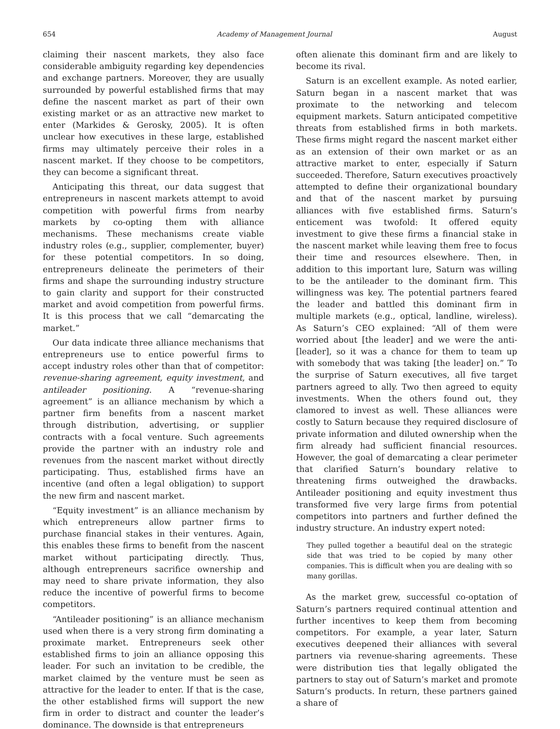654 Academy of Management Journal August
claiming their nascent markets, they also face considerable ambiguity regarding key dependencies and exchange partners. Moreover, they are usually surrounded by powerful established firms that may define the nascent market as part of their own existing market or as an attractive new market to enter (Markides & Gerosky, 2005). It is often unclear how executives in these large, established firms may ultimately perceive their roles in a nascent market. If they choose to be competitors, they can become a significant threat.
Anticipating this threat, our data suggest that entrepreneurs in nascent markets attempt to avoid competition with powerful firms from nearby markets by co-opting them with alliance mechanisms. These mechanisms create viable industry roles (e.g., supplier, complementer, buyer) for these potential competitors. In so doing, entrepreneurs delineate the perimeters of their firms and shape the surrounding industry structure to gain clarity and support for their constructed market and avoid competition from powerful firms. It is this process that we call “demarcating the market.”
Our data indicate three alliance mechanisms that entrepreneurs use to entice powerful firms to accept industry roles other than that of competitor: revenue-sharing agreement, equity investment, and antileader positioning. A “revenue-sharing agreement” is an alliance mechanism by which a partner firm benefits from a nascent market through distribution, advertising, or supplier contracts with a focal venture. Such agreements provide the partner with an industry role and revenues from the nascent market without directly participating. Thus, established firms have an incentive (and often a legal obligation) to support the new firm and nascent market.
“Equity investment” is an alliance mechanism by which entrepreneurs allow partner firms to purchase financial stakes in their ventures. Again, this enables these firms to benefit from the nascent market without participating directly. Thus, although entrepreneurs sacrifice ownership and may need to share private information, they also reduce the incentive of powerful firms to become competitors.
“Antileader positioning” is an alliance mechanism used when there is a very strong firm dominating a proximate market. Entrepreneurs seek other established firms to join an alliance opposing this leader. For such an invitation to be credible, the market claimed by the venture must be seen as attractive for the leader to enter. If that is the case, the other established firms will support the new firm in order to distract and counter the leader’s dominance. The downside is that entrepreneurs
often alienate this dominant firm and are likely to become its rival.
Saturn is an excellent example. As noted earlier, Saturn began in a nascent market that was proximate to the networking and telecom equipment markets. Saturn anticipated competitive threats from established firms in both markets. These firms might regard the nascent market either as an extension of their own market or as an attractive market to enter, especially if Saturn succeeded. Therefore, Saturn executives proactively attempted to define their organizational boundary and that of the nascent market by pursuing alliances with five established firms. Saturn’s enticement was twofold: It offered equity investment to give these firms a financial stake in the nascent market while leaving them free to focus their time and resources elsewhere. Then, in addition to this important lure, Saturn was willing to be the antileader to the dominant firm. This willingness was key. The potential partners feared the leader and battled this dominant firm in multiple markets (e.g., optical, landline, wireless). As Saturn’s CEO explained: “All of them were worried about [the leader] and we were the anti-[leader], so it was a chance for them to team up with somebody that was taking [the leader] on.” To the surprise of Saturn executives, all five target partners agreed to ally. Two then agreed to equity investments. When the others found out, they clamored to invest as well. These alliances were costly to Saturn because they required disclosure of private information and diluted ownership when the firm already had sufficient financial resources. However, the goal of demarcating a clear perimeter that clarified Saturn’s boundary relative to threatening firms outweighed the drawbacks. Antileader positioning and equity investment thus transformed five very large firms from potential competitors into partners and further defined the industry structure. An industry expert noted:
They pulled together a beautiful deal on the strategic side that was tried to be copied by many other companies. This is difficult when you are dealing with so many gorillas.
As the market grew, successful co-optation of Saturn’s partners required continual attention and further incentives to keep them from becoming competitors. For example, a year later, Saturn executives deepened their alliances with several partners via revenue-sharing agreements. These were distribution ties that legally obligated the partners to stay out of Saturn’s market and promote Saturn’s products. In return, these partners gained a share of